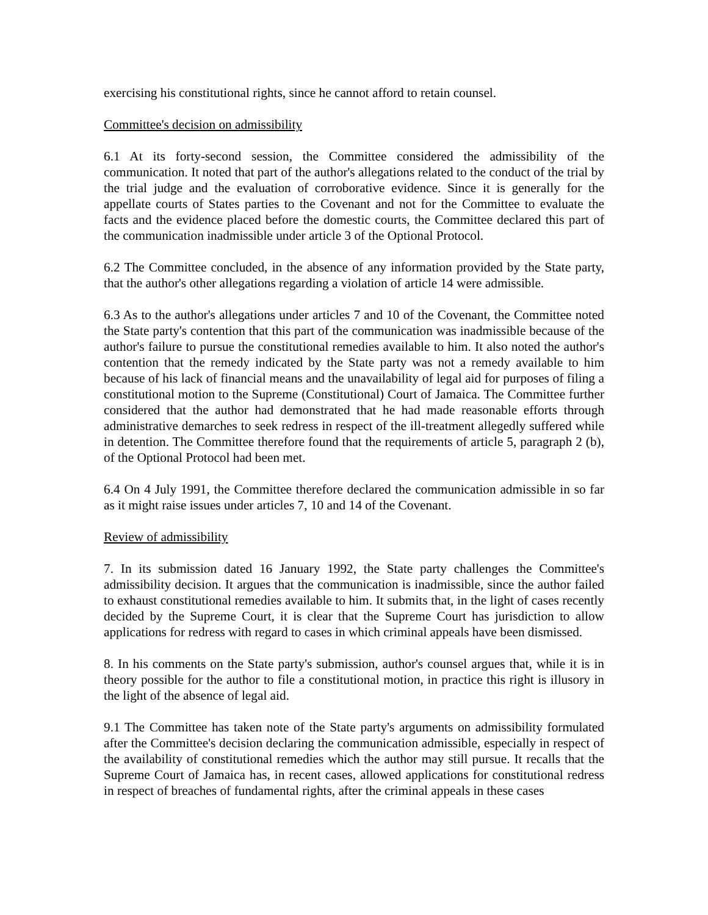exercising his constitutional rights, since he cannot afford to retain counsel.
Committee's decision on admissibility
6.1 At its forty-second session, the Committee considered the admissibility of the communication. It noted that part of the author's allegations related to the conduct of the trial by the trial judge and the evaluation of corroborative evidence. Since it is generally for the appellate courts of States parties to the Covenant and not for the Committee to evaluate the facts and the evidence placed before the domestic courts, the Committee declared this part of the communication inadmissible under article 3 of the Optional Protocol.
6.2 The Committee concluded, in the absence of any information provided by the State party, that the author's other allegations regarding a violation of article 14 were admissible.
6.3 As to the author's allegations under articles 7 and 10 of the Covenant, the Committee noted the State party's contention that this part of the communication was inadmissible because of the author's failure to pursue the constitutional remedies available to him. It also noted the author's contention that the remedy indicated by the State party was not a remedy available to him because of his lack of financial means and the unavailability of legal aid for purposes of filing a constitutional motion to the Supreme (Constitutional) Court of Jamaica. The Committee further considered that the author had demonstrated that he had made reasonable efforts through administrative demarches to seek redress in respect of the ill-treatment allegedly suffered while in detention. The Committee therefore found that the requirements of article 5, paragraph 2 (b), of the Optional Protocol had been met.
6.4 On 4 July 1991, the Committee therefore declared the communication admissible in so far as it might raise issues under articles 7, 10 and 14 of the Covenant.
Review of admissibility
7. In its submission dated 16 January 1992, the State party challenges the Committee's admissibility decision. It argues that the communication is inadmissible, since the author failed to exhaust constitutional remedies available to him. It submits that, in the light of cases recently decided by the Supreme Court, it is clear that the Supreme Court has jurisdiction to allow applications for redress with regard to cases in which criminal appeals have been dismissed.
8. In his comments on the State party's submission, author's counsel argues that, while it is in theory possible for the author to file a constitutional motion, in practice this right is illusory in the light of the absence of legal aid.
9.1 The Committee has taken note of the State party's arguments on admissibility formulated after the Committee's decision declaring the communication admissible, especially in respect of the availability of constitutional remedies which the author may still pursue. It recalls that the Supreme Court of Jamaica has, in recent cases, allowed applications for constitutional redress in respect of breaches of fundamental rights, after the criminal appeals in these cases